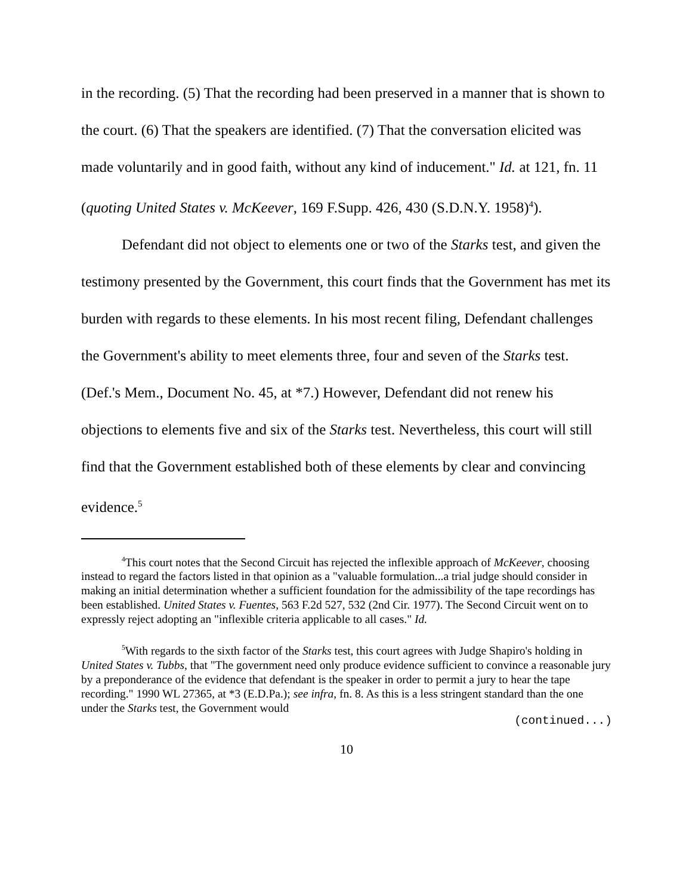in the recording. (5) That the recording had been preserved in a manner that is shown to the court. (6) That the speakers are identified. (7) That the conversation elicited was made voluntarily and in good faith, without any kind of inducement." Id. at 121, fn. 11 (quoting United States v. McKeever, 169 F.Supp. 426, 430 (S.D.N.Y. 1958)<sup>4</sup>).
Defendant did not object to elements one or two of the Starks test, and given the testimony presented by the Government, this court finds that the Government has met its burden with regards to these elements. In his most recent filing, Defendant challenges the Government's ability to meet elements three, four and seven of the Starks test. (Def.'s Mem., Document No. 45, at *7.) However, Defendant did not renew his objections to elements five and six of the Starks test. Nevertheless, this court will still find that the Government established both of these elements by clear and convincing evidence.<sup>5</sup>
<sup>4</sup> This court notes that the Second Circuit has rejected the inflexible approach of McKeever, choosing instead to regard the factors listed in that opinion as a "valuable formulation...a trial judge should consider in making an initial determination whether a sufficient foundation for the admissibility of the tape recordings has been established. United States v. Fuentes, 563 F.2d 527, 532 (2nd Cir. 1977). The Second Circuit went on to expressly reject adopting an "inflexible criteria applicable to all cases." Id.
<sup>5</sup> With regards to the sixth factor of the Starks test, this court agrees with Judge Shapiro's holding in United States v. Tubbs, that "The government need only produce evidence sufficient to convince a reasonable jury by a preponderance of the evidence that defendant is the speaker in order to permit a jury to hear the tape recording." 1990 WL 27365, at *3 (E.D.Pa.); see infra, fn. 8. As this is a less stringent standard than the one under the Starks test, the Government would
(continued...)
10